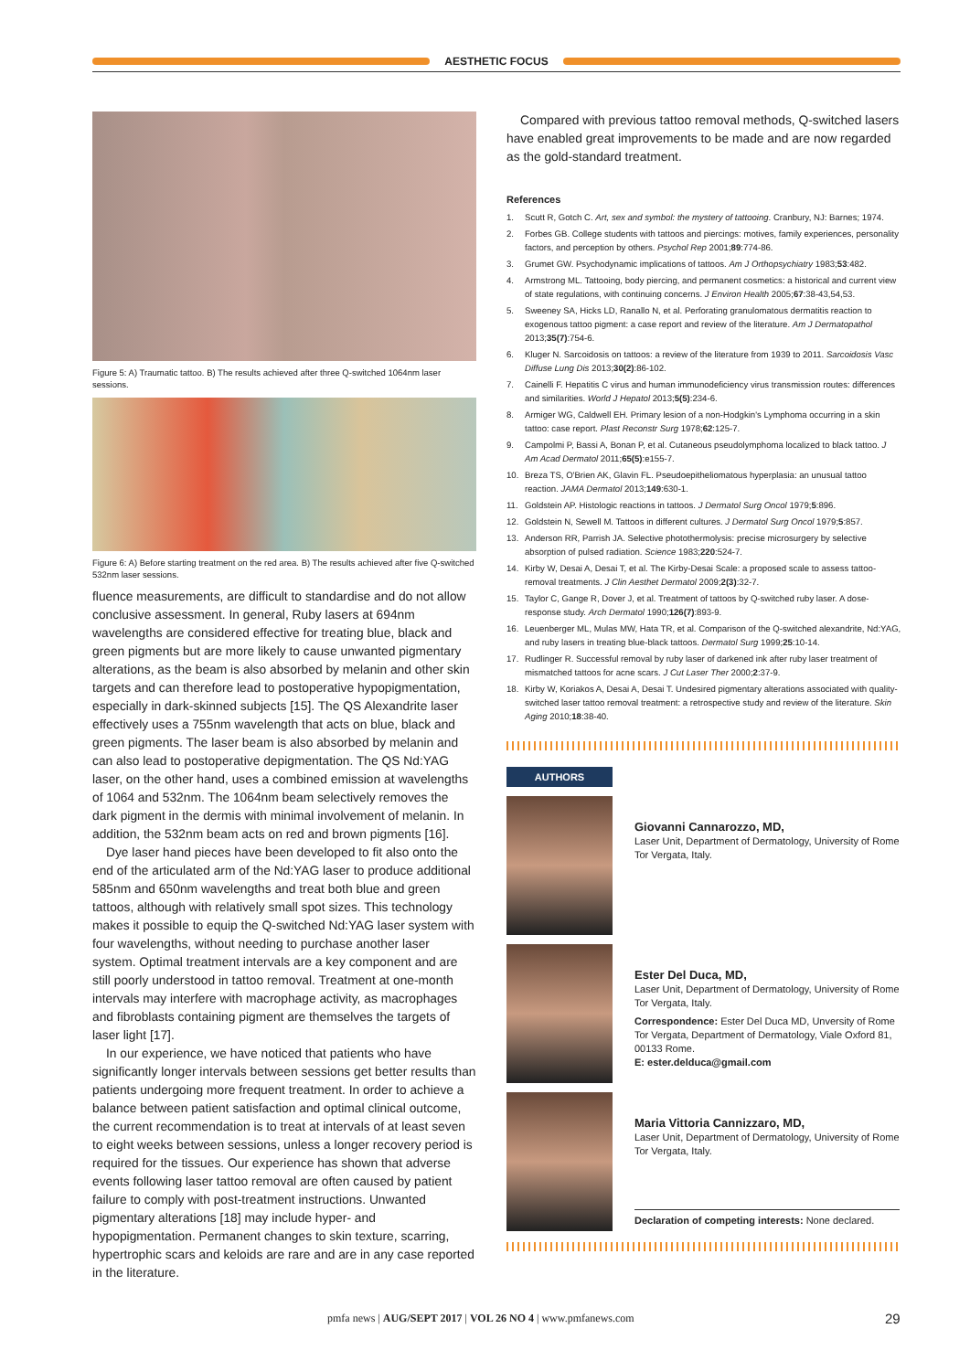AESTHETIC FOCUS
Figure 5: A) Traumatic tattoo. B) The results achieved after three Q-switched 1064nm laser sessions.
Figure 6: A) Before starting treatment on the red area. B) The results achieved after five Q-switched 532nm laser sessions.
fluence measurements, are difficult to standardise and do not allow conclusive assessment. In general, Ruby lasers at 694nm wavelengths are considered effective for treating blue, black and green pigments but are more likely to cause unwanted pigmentary alterations, as the beam is also absorbed by melanin and other skin targets and can therefore lead to postoperative hypopigmentation, especially in dark-skinned subjects [15]. The QS Alexandrite laser effectively uses a 755nm wavelength that acts on blue, black and green pigments. The laser beam is also absorbed by melanin and can also lead to postoperative depigmentation. The QS Nd:YAG laser, on the other hand, uses a combined emission at wavelengths of 1064 and 532nm. The 1064nm beam selectively removes the dark pigment in the dermis with minimal involvement of melanin. In addition, the 532nm beam acts on red and brown pigments [16].
Dye laser hand pieces have been developed to fit also onto the end of the articulated arm of the Nd:YAG laser to produce additional 585nm and 650nm wavelengths and treat both blue and green tattoos, although with relatively small spot sizes. This technology makes it possible to equip the Q-switched Nd:YAG laser system with four wavelengths, without needing to purchase another laser system. Optimal treatment intervals are a key component and are still poorly understood in tattoo removal. Treatment at one-month intervals may interfere with macrophage activity, as macrophages and fibroblasts containing pigment are themselves the targets of laser light [17].
In our experience, we have noticed that patients who have significantly longer intervals between sessions get better results than patients undergoing more frequent treatment. In order to achieve a balance between patient satisfaction and optimal clinical outcome, the current recommendation is to treat at intervals of at least seven to eight weeks between sessions, unless a longer recovery period is required for the tissues. Our experience has shown that adverse events following laser tattoo removal are often caused by patient failure to comply with post-treatment instructions. Unwanted pigmentary alterations [18] may include hyper- and hypopigmentation. Permanent changes to skin texture, scarring, hypertrophic scars and keloids are rare and are in any case reported in the literature.
Compared with previous tattoo removal methods, Q-switched lasers have enabled great improvements to be made and are now regarded as the gold-standard treatment.
References
1. Scutt R, Gotch C. Art, sex and symbol: the mystery of tattooing. Cranbury, NJ: Barnes; 1974.
2. Forbes GB. College students with tattoos and piercings: motives, family experiences, personality factors, and perception by others. Psychol Rep 2001;89:774-86.
3. Grumet GW. Psychodynamic implications of tattoos. Am J Orthopsychiatry 1983;53:482.
4. Armstrong ML. Tattooing, body piercing, and permanent cosmetics: a historical and current view of state regulations, with continuing concerns. J Environ Health 2005;67:38-43,54,53.
5. Sweeney SA, Hicks LD, Ranallo N, et al. Perforating granulomatous dermatitis reaction to exogenous tattoo pigment: a case report and review of the literature. Am J Dermatopathol 2013;35(7):754-6.
6. Kluger N. Sarcoidosis on tattoos: a review of the literature from 1939 to 2011. Sarcoidosis Vasc Diffuse Lung Dis 2013;30(2):86-102.
7. Cainelli F. Hepatitis C virus and human immunodeficiency virus transmission routes: differences and similarities. World J Hepatol 2013;5(5):234-6.
8. Armiger WG, Caldwell EH. Primary lesion of a non-Hodgkin's Lymphoma occurring in a skin tattoo: case report. Plast Reconstr Surg 1978;62:125-7.
9. Campolmi P, Bassi A, Bonan P, et al. Cutaneous pseudolymphoma localized to black tattoo. J Am Acad Dermatol 2011;65(5):e155-7.
10. Breza TS, O'Brien AK, Glavin FL. Pseudoepitheliomatous hyperplasia: an unusual tattoo reaction. JAMA Dermatol 2013;149:630-1.
11. Goldstein AP. Histologic reactions in tattoos. J Dermatol Surg Oncol 1979;5:896.
12. Goldstein N, Sewell M. Tattoos in different cultures. J Dermatol Surg Oncol 1979;5:857.
13. Anderson RR, Parrish JA. Selective photothermolysis: precise microsurgery by selective absorption of pulsed radiation. Science 1983;220:524-7.
14. Kirby W, Desai A, Desai T, et al. The Kirby-Desai Scale: a proposed scale to assess tattoo-removal treatments. J Clin Aesthet Dermatol 2009;2(3):32-7.
15. Taylor C, Gange R, Dover J, et al. Treatment of tattoos by Q-switched ruby laser. A dose-response study. Arch Dermatol 1990;126(7):893-9.
16. Leuenberger ML, Mulas MW, Hata TR, et al. Comparison of the Q-switched alexandrite, Nd:YAG, and ruby lasers in treating blue-black tattoos. Dermatol Surg 1999;25:10-14.
17. Rudlinger R. Successful removal by ruby laser of darkened ink after ruby laser treatment of mismatched tattoos for acne scars. J Cut Laser Ther 2000;2:37-9.
18. Kirby W, Koriakos A, Desai A, Desai T. Undesired pigmentary alterations associated with quality-switched laser tattoo removal treatment: a retrospective study and review of the literature. Skin Aging 2010;18:38-40.
AUTHORS
Giovanni Cannarozzo, MD,
Laser Unit, Department of Dermatology, University of Rome Tor Vergata, Italy.
Ester Del Duca, MD,
Laser Unit, Department of Dermatology, University of Rome Tor Vergata, Italy.
Correspondence: Ester Del Duca MD, Unversity of Rome Tor Vergata, Department of Dermatology, Viale Oxford 81, 00133 Rome.
E: ester.delduca@gmail.com
Maria Vittoria Cannizzaro, MD,
Laser Unit, Department of Dermatology, University of Rome Tor Vergata, Italy.
Declaration of competing interests: None declared.
pmfa news | AUG/SEPT 2017 | VOL 26 NO 4 | www.pmfanews.com
29